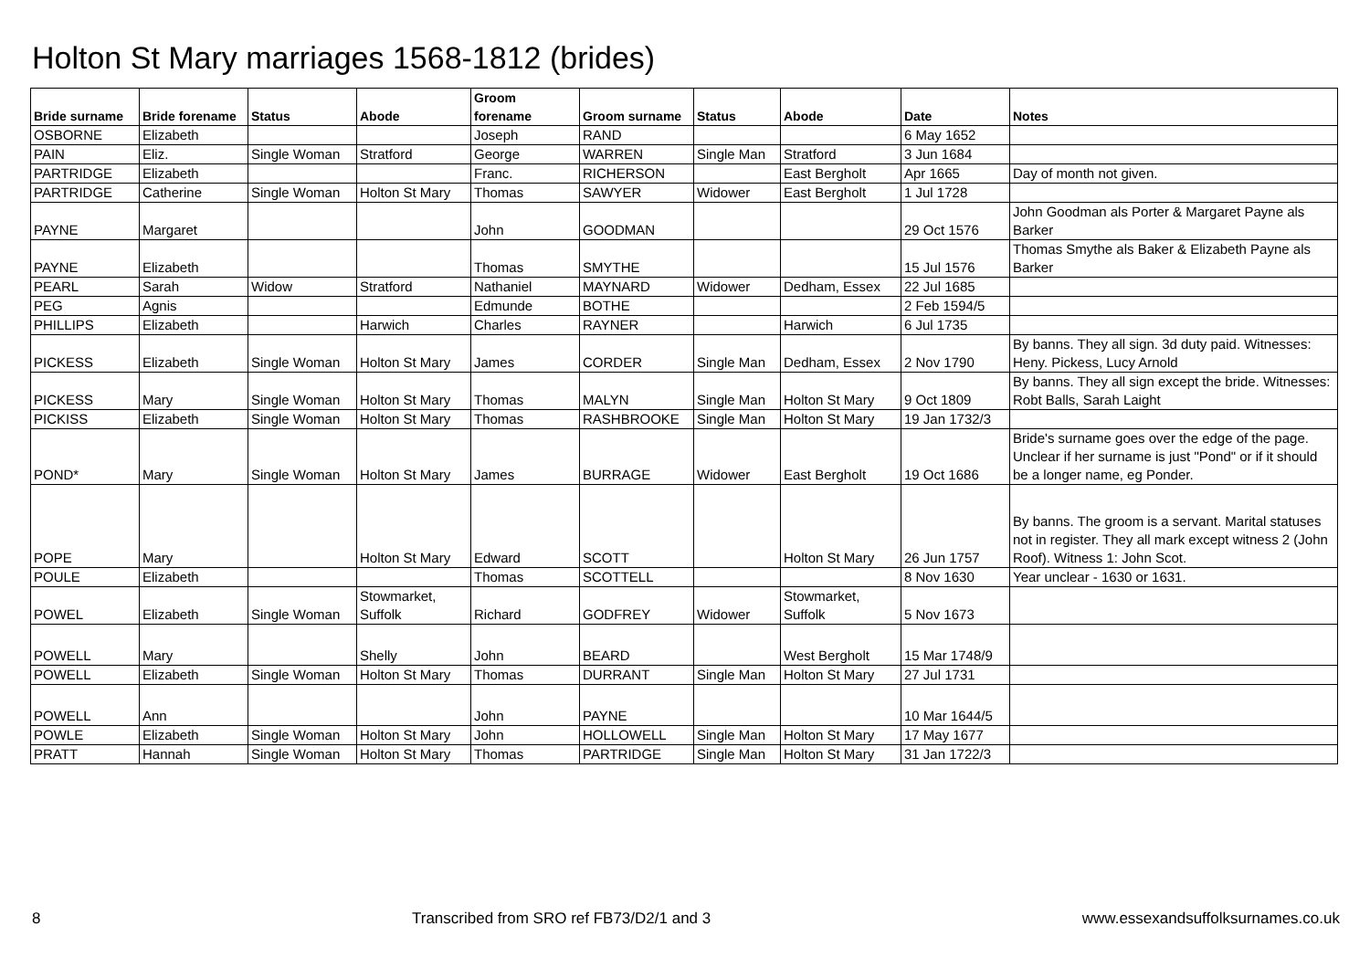Holton St Mary marriages 1568-1812 (brides)
| Bride surname | Bride forename | Status | Abode | Groom forename | Groom surname | Status | Abode | Date | Notes |
| --- | --- | --- | --- | --- | --- | --- | --- | --- | --- |
| OSBORNE | Elizabeth | | | Joseph | RAND | | | 6 May 1652 | |
| PAIN | Eliz. | Single Woman | Stratford | George | WARREN | Single Man | Stratford | 3 Jun 1684 | |
| PARTRIDGE | Elizabeth | | | Franc. | RICHERSON | | East Bergholt | Apr 1665 | Day of month not given. |
| PARTRIDGE | Catherine | Single Woman | Holton St Mary | Thomas | SAWYER | Widower | East Bergholt | 1 Jul 1728 | |
| PAYNE | Margaret | | | John | GOODMAN | | | 29 Oct 1576 | John Goodman als Porter & Margaret Payne als Barker |
| PAYNE | Elizabeth | | | Thomas | SMYTHE | | | 15 Jul 1576 | Thomas Smythe als Baker & Elizabeth Payne als Barker |
| PEARL | Sarah | Widow | Stratford | Nathaniel | MAYNARD | Widower | Dedham, Essex | 22 Jul 1685 | |
| PEG | Agnis | | | Edmunde | BOTHE | | | 2 Feb 1594/5 | |
| PHILLIPS | Elizabeth | | Harwich | Charles | RAYNER | | Harwich | 6 Jul 1735 | |
| PICKESS | Elizabeth | Single Woman | Holton St Mary | James | CORDER | Single Man | Dedham, Essex | 2 Nov 1790 | By banns. They all sign. 3d duty paid. Witnesses: Heny. Pickess, Lucy Arnold |
| PICKESS | Mary | Single Woman | Holton St Mary | Thomas | MALYN | Single Man | Holton St Mary | 9 Oct 1809 | By banns. They all sign except the bride. Witnesses: Robt Balls, Sarah Laight |
| PICKISS | Elizabeth | Single Woman | Holton St Mary | Thomas | RASHBROOKE | Single Man | Holton St Mary | 19 Jan 1732/3 | |
| POND* | Mary | Single Woman | Holton St Mary | James | BURRAGE | Widower | East Bergholt | 19 Oct 1686 | Bride's surname goes over the edge of the page. Unclear if her surname is just "Pond" or if it should be a longer name, eg Ponder. |
| POPE | Mary | | Holton St Mary | Edward | SCOTT | | Holton St Mary | 26 Jun 1757 | By banns. The groom is a servant. Marital statuses not in register. They all mark except witness 2 (John Roof). Witness 1: John Scot. |
| POULE | Elizabeth | | | Thomas | SCOTTELL | | | 8 Nov 1630 | Year unclear - 1630 or 1631. |
| POWEL | Elizabeth | Single Woman | Stowmarket, Suffolk | Richard | GODFREY | Widower | Stowmarket, Suffolk | 5 Nov 1673 | |
| POWELL | Mary | | Shelly | John | BEARD | | West Bergholt | 15 Mar 1748/9 | |
| POWELL | Elizabeth | Single Woman | Holton St Mary | Thomas | DURRANT | Single Man | Holton St Mary | 27 Jul 1731 | |
| POWELL | Ann | | | John | PAYNE | | | 10 Mar 1644/5 | |
| POWLE | Elizabeth | Single Woman | Holton St Mary | John | HOLLOWELL | Single Man | Holton St Mary | 17 May 1677 | |
| PRATT | Hannah | Single Woman | Holton St Mary | Thomas | PARTRIDGE | Single Man | Holton St Mary | 31 Jan 1722/3 | |
8 Transcribed from SRO ref FB73/D2/1 and 3 www.essexandsuffolksurnames.co.uk